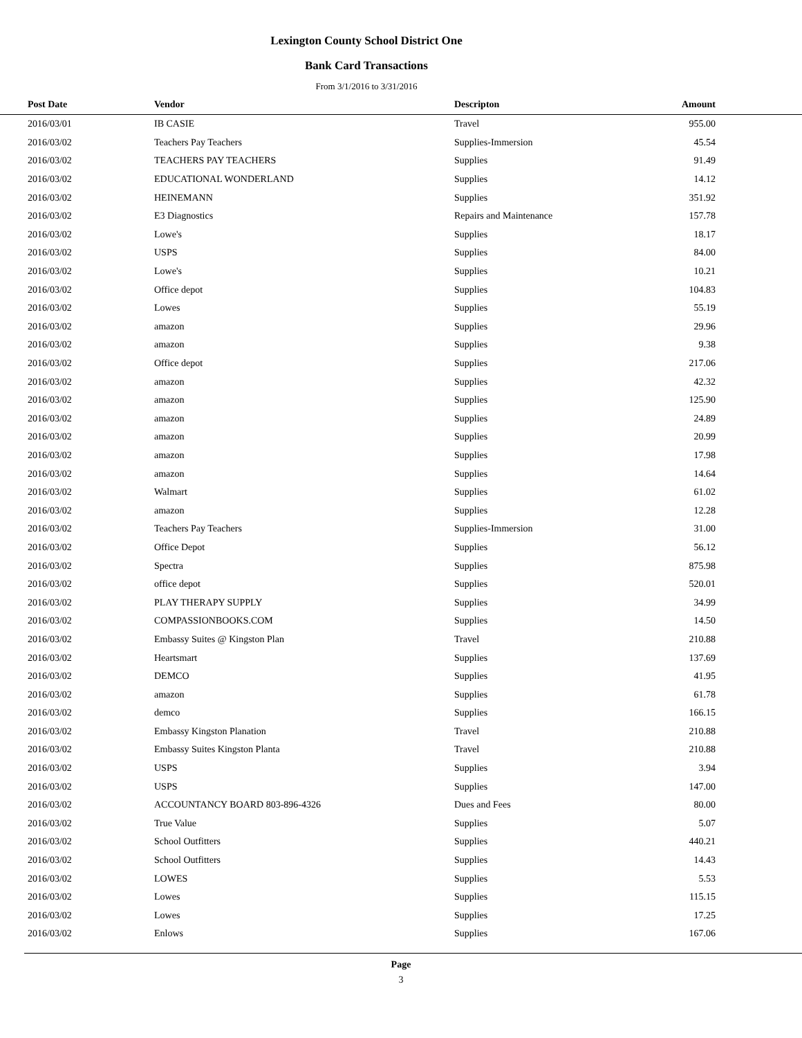Lexington County School District One
Bank Card Transactions
From 3/1/2016 to 3/31/2016
| Post Date | Vendor | Descripton | Amount | |
| --- | --- | --- | --- | --- |
| 2016/03/01 | IB CASIE | Travel | 955.00 | |
| 2016/03/02 | Teachers Pay Teachers | Supplies-Immersion | 45.54 | |
| 2016/03/02 | TEACHERS PAY TEACHERS | Supplies | 91.49 | |
| 2016/03/02 | EDUCATIONAL WONDERLAND | Supplies | 14.12 | |
| 2016/03/02 | HEINEMANN | Supplies | 351.92 | |
| 2016/03/02 | E3 Diagnostics | Repairs and Maintenance | 157.78 | |
| 2016/03/02 | Lowe's | Supplies | 18.17 | |
| 2016/03/02 | USPS | Supplies | 84.00 | |
| 2016/03/02 | Lowe's | Supplies | 10.21 | |
| 2016/03/02 | Office depot | Supplies | 104.83 | |
| 2016/03/02 | Lowes | Supplies | 55.19 | |
| 2016/03/02 | amazon | Supplies | 29.96 | |
| 2016/03/02 | amazon | Supplies | 9.38 | |
| 2016/03/02 | Office depot | Supplies | 217.06 | |
| 2016/03/02 | amazon | Supplies | 42.32 | |
| 2016/03/02 | amazon | Supplies | 125.90 | |
| 2016/03/02 | amazon | Supplies | 24.89 | |
| 2016/03/02 | amazon | Supplies | 20.99 | |
| 2016/03/02 | amazon | Supplies | 17.98 | |
| 2016/03/02 | amazon | Supplies | 14.64 | |
| 2016/03/02 | Walmart | Supplies | 61.02 | |
| 2016/03/02 | amazon | Supplies | 12.28 | |
| 2016/03/02 | Teachers Pay Teachers | Supplies-Immersion | 31.00 | |
| 2016/03/02 | Office Depot | Supplies | 56.12 | |
| 2016/03/02 | Spectra | Supplies | 875.98 | |
| 2016/03/02 | office depot | Supplies | 520.01 | |
| 2016/03/02 | PLAY THERAPY SUPPLY | Supplies | 34.99 | |
| 2016/03/02 | COMPASSIONBOOKS.COM | Supplies | 14.50 | |
| 2016/03/02 | Embassy Suites @ Kingston Plan | Travel | 210.88 | |
| 2016/03/02 | Heartsmart | Supplies | 137.69 | |
| 2016/03/02 | DEMCO | Supplies | 41.95 | |
| 2016/03/02 | amazon | Supplies | 61.78 | |
| 2016/03/02 | demco | Supplies | 166.15 | |
| 2016/03/02 | Embassy Kingston Planation | Travel | 210.88 | |
| 2016/03/02 | Embassy Suites Kingston Planta | Travel | 210.88 | |
| 2016/03/02 | USPS | Supplies | 3.94 | |
| 2016/03/02 | USPS | Supplies | 147.00 | |
| 2016/03/02 | ACCOUNTANCY BOARD 803-896-4326 | Dues and Fees | 80.00 | |
| 2016/03/02 | True Value | Supplies | 5.07 | |
| 2016/03/02 | School Outfitters | Supplies | 440.21 | |
| 2016/03/02 | School Outfitters | Supplies | 14.43 | |
| 2016/03/02 | LOWES | Supplies | 5.53 | |
| 2016/03/02 | Lowes | Supplies | 115.15 | |
| 2016/03/02 | Lowes | Supplies | 17.25 | |
| 2016/03/02 | Enlows | Supplies | 167.06 | |
Page
3